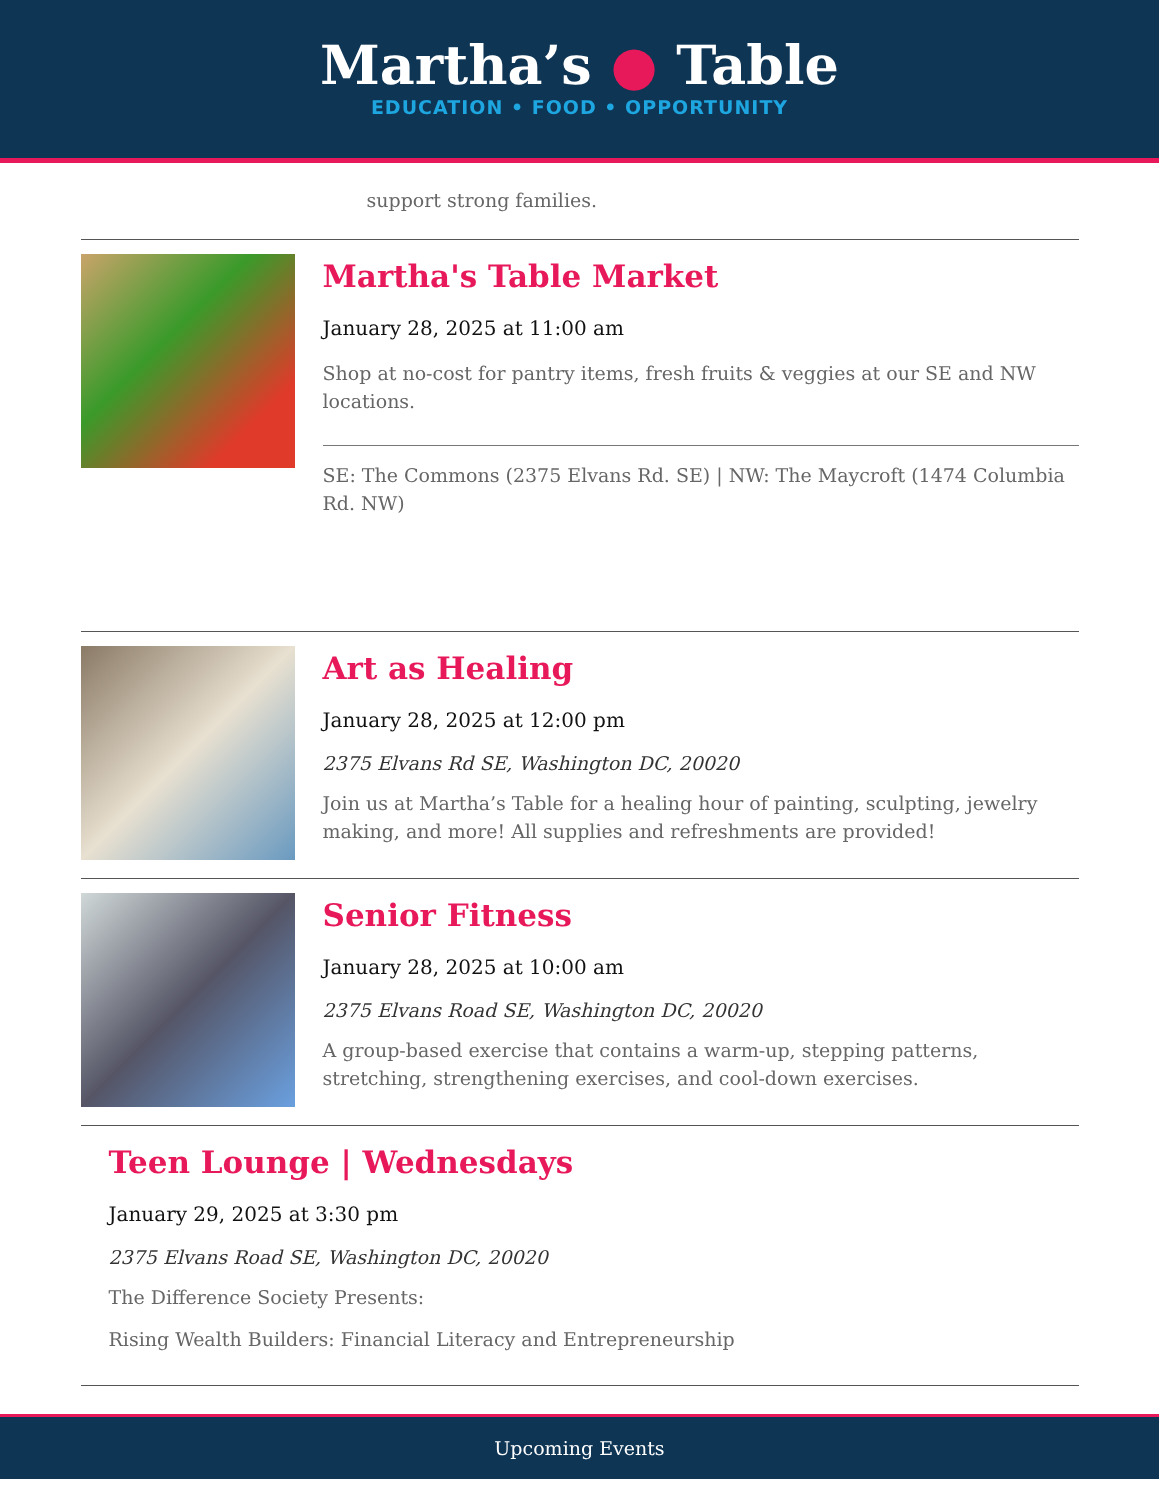Martha’s ● Table
EDUCATION • FOOD • OPPORTUNITY
support strong families.
Martha's Table Market
January 28, 2025 at 11:00 am
Shop at no-cost for pantry items, fresh fruits & veggies at our SE and NW locations.
SE: The Commons (2375 Elvans Rd. SE) | NW: The Maycroft (1474 Columbia Rd. NW)
Art as Healing
January 28, 2025 at 12:00 pm
2375 Elvans Rd SE, Washington DC, 20020
Join us at Martha’s Table for a healing hour of painting, sculpting, jewelry making, and more! All supplies and refreshments are provided!
Senior Fitness
January 28, 2025 at 10:00 am
2375 Elvans Road SE, Washington DC, 20020
A group-based exercise that contains a warm-up, stepping patterns, stretching, strengthening exercises, and cool-down exercises.
Teen Lounge | Wednesdays
January 29, 2025 at 3:30 pm
2375 Elvans Road SE, Washington DC, 20020
The Difference Society Presents:
Rising Wealth Builders: Financial Literacy and Entrepreneurship
Upcoming Events